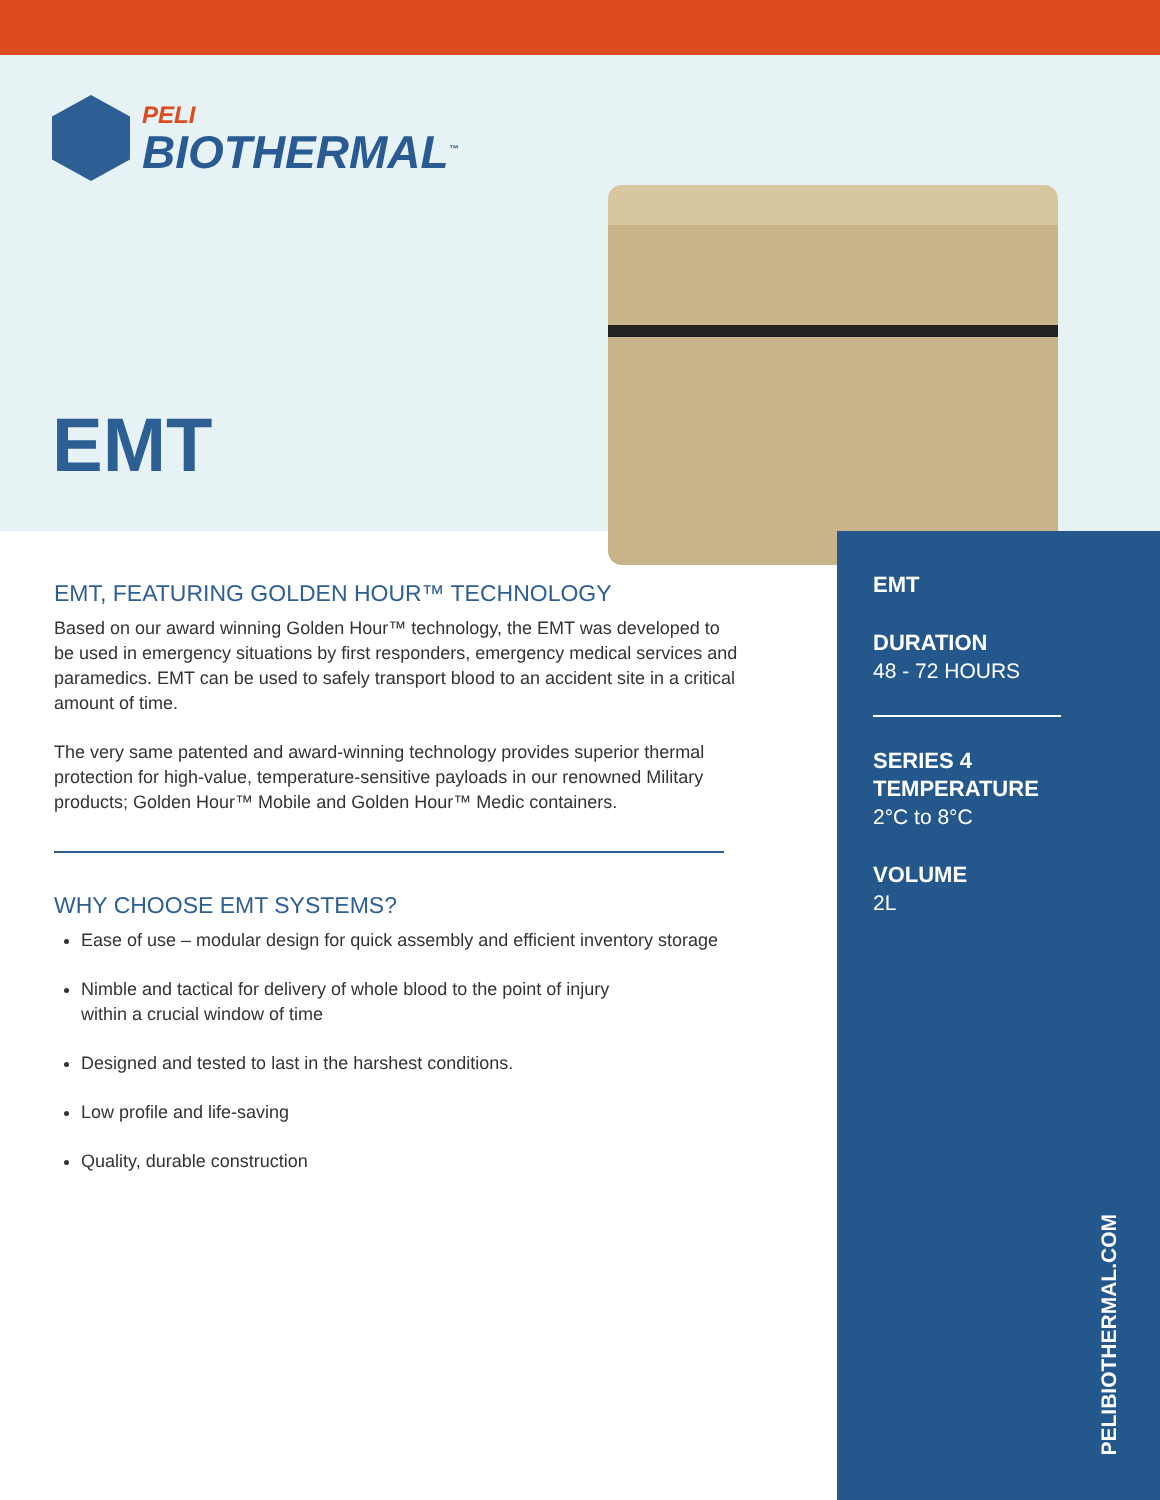PELI
BIOTHERMAL<sup>™</sup>
EMT
EMT, FEATURING GOLDEN HOUR™ TECHNOLOGY
Based on our award winning Golden Hour™ technology, the EMT was developed to be used in emergency situations by first responders, emergency medical services and paramedics. EMT can be used to safely transport blood to an accident site in a critical amount of time.
The very same patented and award-winning technology provides superior thermal protection for high-value, temperature-sensitive payloads in our renowned Military products; Golden Hour™ Mobile and Golden Hour™ Medic containers.
WHY CHOOSE EMT SYSTEMS?
Ease of use – modular design for quick assembly and efficient inventory storage
Nimble and tactical for delivery of whole blood to the point of injury
within a crucial window of time
Designed and tested to last in the harshest conditions.
Low profile and life-saving
Quality, durable construction
EMT
DURATION
48 - 72 HOURS
SERIES 4
TEMPERATURE
2°C to 8°C
VOLUME
2L
PELIBIOTHERMAL.COM